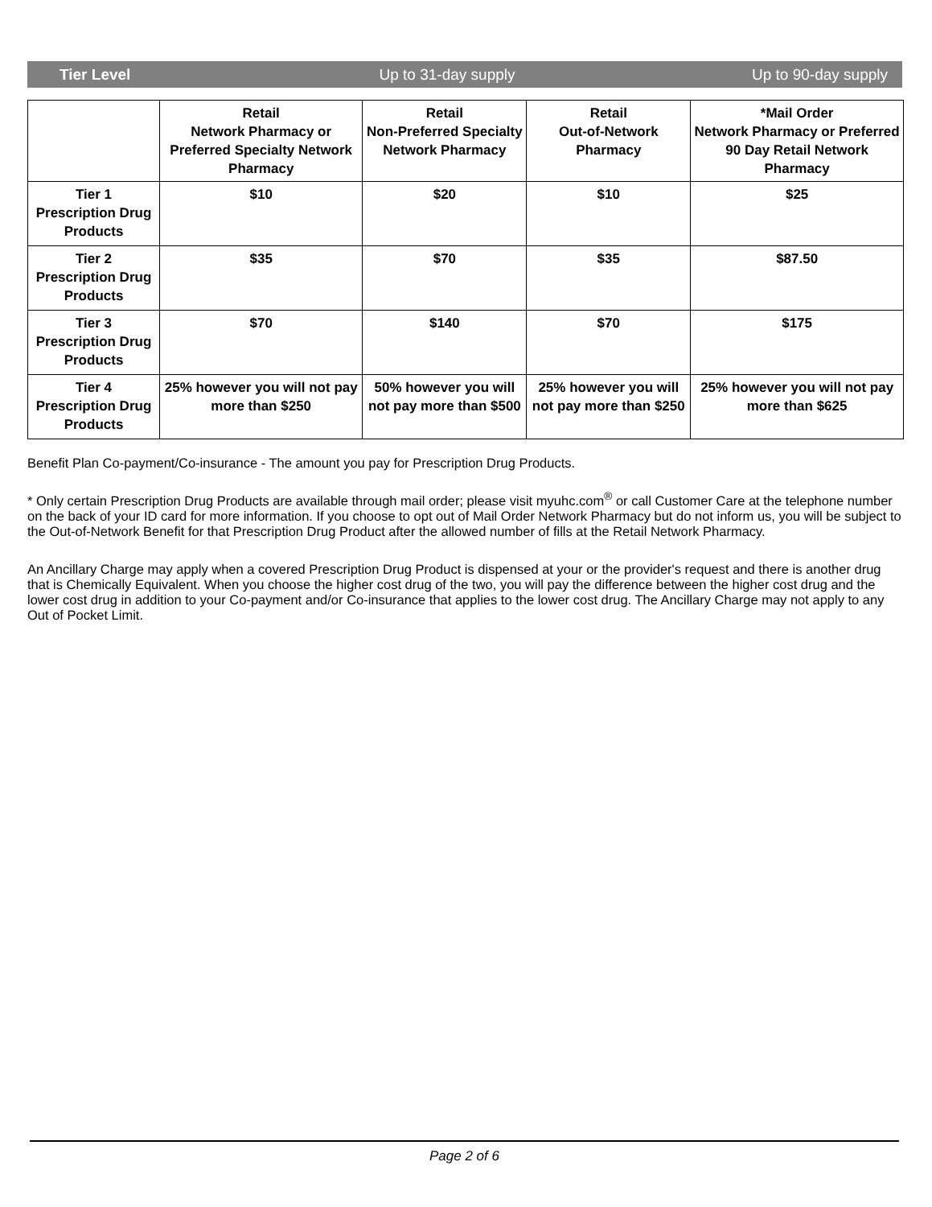Tier Level Up to 31-day supply Up to 90-day supply
| | Retail Network Pharmacy or Preferred Specialty Network Pharmacy | Retail Non-Preferred Specialty Network Pharmacy | Retail Out-of-Network Pharmacy | *Mail Order Network Pharmacy or Preferred 90 Day Retail Network Pharmacy |
| --- | --- | --- | --- | --- |
| Tier 1 Prescription Drug Products | $10 | $20 | $10 | $25 |
| Tier 2 Prescription Drug Products | $35 | $70 | $35 | $87.50 |
| Tier 3 Prescription Drug Products | $70 | $140 | $70 | $175 |
| Tier 4 Prescription Drug Products | 25% however you will not pay more than $250 | 50% however you will not pay more than $500 | 25% however you will not pay more than $250 | 25% however you will not pay more than $625 |
Benefit Plan Co-payment/Co-insurance - The amount you pay for Prescription Drug Products.
* Only certain Prescription Drug Products are available through mail order; please visit myuhc.com<sup>®</sup> or call Customer Care at the telephone number on the back of your ID card for more information. If you choose to opt out of Mail Order Network Pharmacy but do not inform us, you will be subject to the Out-of-Network Benefit for that Prescription Drug Product after the allowed number of fills at the Retail Network Pharmacy.
An Ancillary Charge may apply when a covered Prescription Drug Product is dispensed at your or the provider's request and there is another drug that is Chemically Equivalent. When you choose the higher cost drug of the two, you will pay the difference between the higher cost drug and the lower cost drug in addition to your Co-payment and/or Co-insurance that applies to the lower cost drug. The Ancillary Charge may not apply to any Out of Pocket Limit.
Page 2 of 6